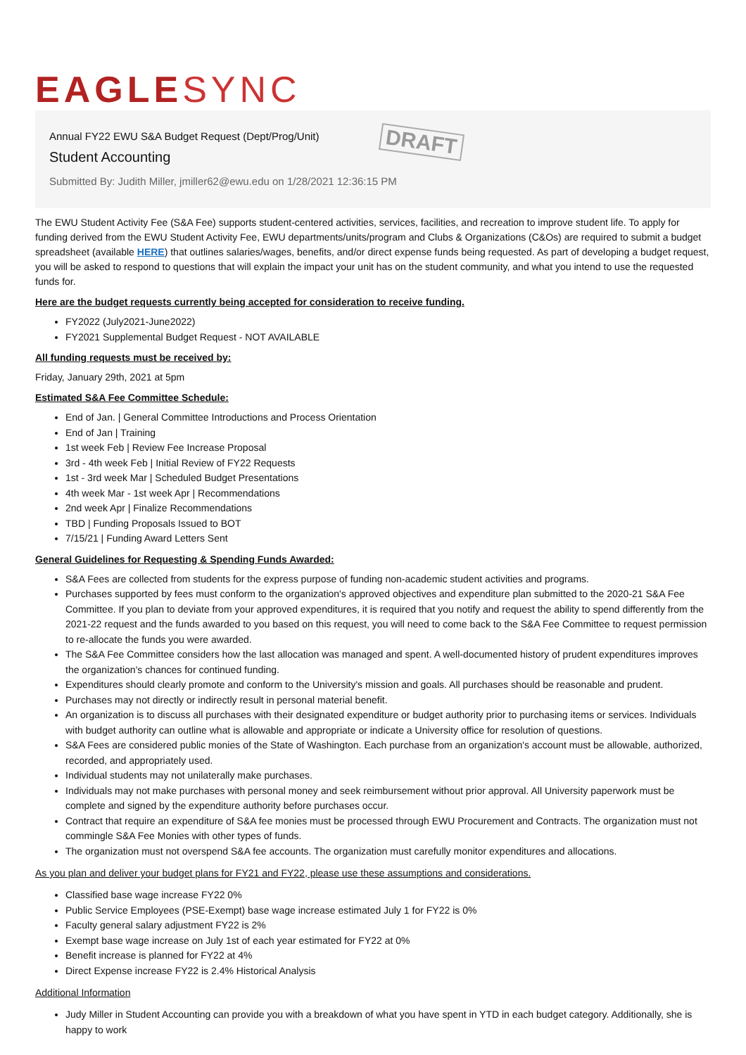EAGLE SYNC
Annual FY22 EWU S&A Budget Request (Dept/Prog/Unit)
Student Accounting
Submitted By: Judith Miller, jmiller62@ewu.edu on 1/28/2021 12:36:15 PM
DRAFT
The EWU Student Activity Fee (S&A Fee) supports student-centered activities, services, facilities, and recreation to improve student life. To apply for funding derived from the EWU Student Activity Fee, EWU departments/units/program and Clubs & Organizations (C&Os) are required to submit a budget spreadsheet (available HERE) that outlines salaries/wages, benefits, and/or direct expense funds being requested. As part of developing a budget request, you will be asked to respond to questions that will explain the impact your unit has on the student community, and what you intend to use the requested funds for.
Here are the budget requests currently being accepted for consideration to receive funding.
FY2022 (July2021-June2022)
FY2021 Supplemental Budget Request - NOT AVAILABLE
All funding requests must be received by:
Friday, January 29th, 2021 at 5pm
Estimated S&A Fee Committee Schedule:
End of Jan. | General Committee Introductions and Process Orientation
End of Jan | Training
1st week Feb | Review Fee Increase Proposal
3rd - 4th week Feb | Initial Review of FY22 Requests
1st - 3rd week Mar | Scheduled Budget Presentations
4th week Mar - 1st week Apr | Recommendations
2nd week Apr | Finalize Recommendations
TBD | Funding Proposals Issued to BOT
7/15/21 | Funding Award Letters Sent
General Guidelines for Requesting & Spending Funds Awarded:
S&A Fees are collected from students for the express purpose of funding non-academic student activities and programs.
Purchases supported by fees must conform to the organization's approved objectives and expenditure plan submitted to the 2020-21 S&A Fee Committee. If you plan to deviate from your approved expenditures, it is required that you notify and request the ability to spend differently from the 2021-22 request and the funds awarded to you based on this request, you will need to come back to the S&A Fee Committee to request permission to re-allocate the funds you were awarded.
The S&A Fee Committee considers how the last allocation was managed and spent. A well-documented history of prudent expenditures improves the organization's chances for continued funding.
Expenditures should clearly promote and conform to the University's mission and goals. All purchases should be reasonable and prudent.
Purchases may not directly or indirectly result in personal material benefit.
An organization is to discuss all purchases with their designated expenditure or budget authority prior to purchasing items or services. Individuals with budget authority can outline what is allowable and appropriate or indicate a University office for resolution of questions.
S&A Fees are considered public monies of the State of Washington. Each purchase from an organization's account must be allowable, authorized, recorded, and appropriately used.
Individual students may not unilaterally make purchases.
Individuals may not make purchases with personal money and seek reimbursement without prior approval. All University paperwork must be complete and signed by the expenditure authority before purchases occur.
Contract that require an expenditure of S&A fee monies must be processed through EWU Procurement and Contracts. The organization must not commingle S&A Fee Monies with other types of funds.
The organization must not overspend S&A fee accounts. The organization must carefully monitor expenditures and allocations.
As you plan and deliver your budget plans for FY21 and FY22, please use these assumptions and considerations.
Classified base wage increase FY22 0%
Public Service Employees (PSE-Exempt) base wage increase estimated July 1 for FY22 is 0%
Faculty general salary adjustment FY22 is 2%
Exempt base wage increase on July 1st of each year estimated for FY22 at 0%
Benefit increase is planned for FY22 at 4%
Direct Expense increase FY22 is 2.4% Historical Analysis
Additional Information
Judy Miller in Student Accounting can provide you with a breakdown of what you have spent in YTD in each budget category. Additionally, she is happy to work